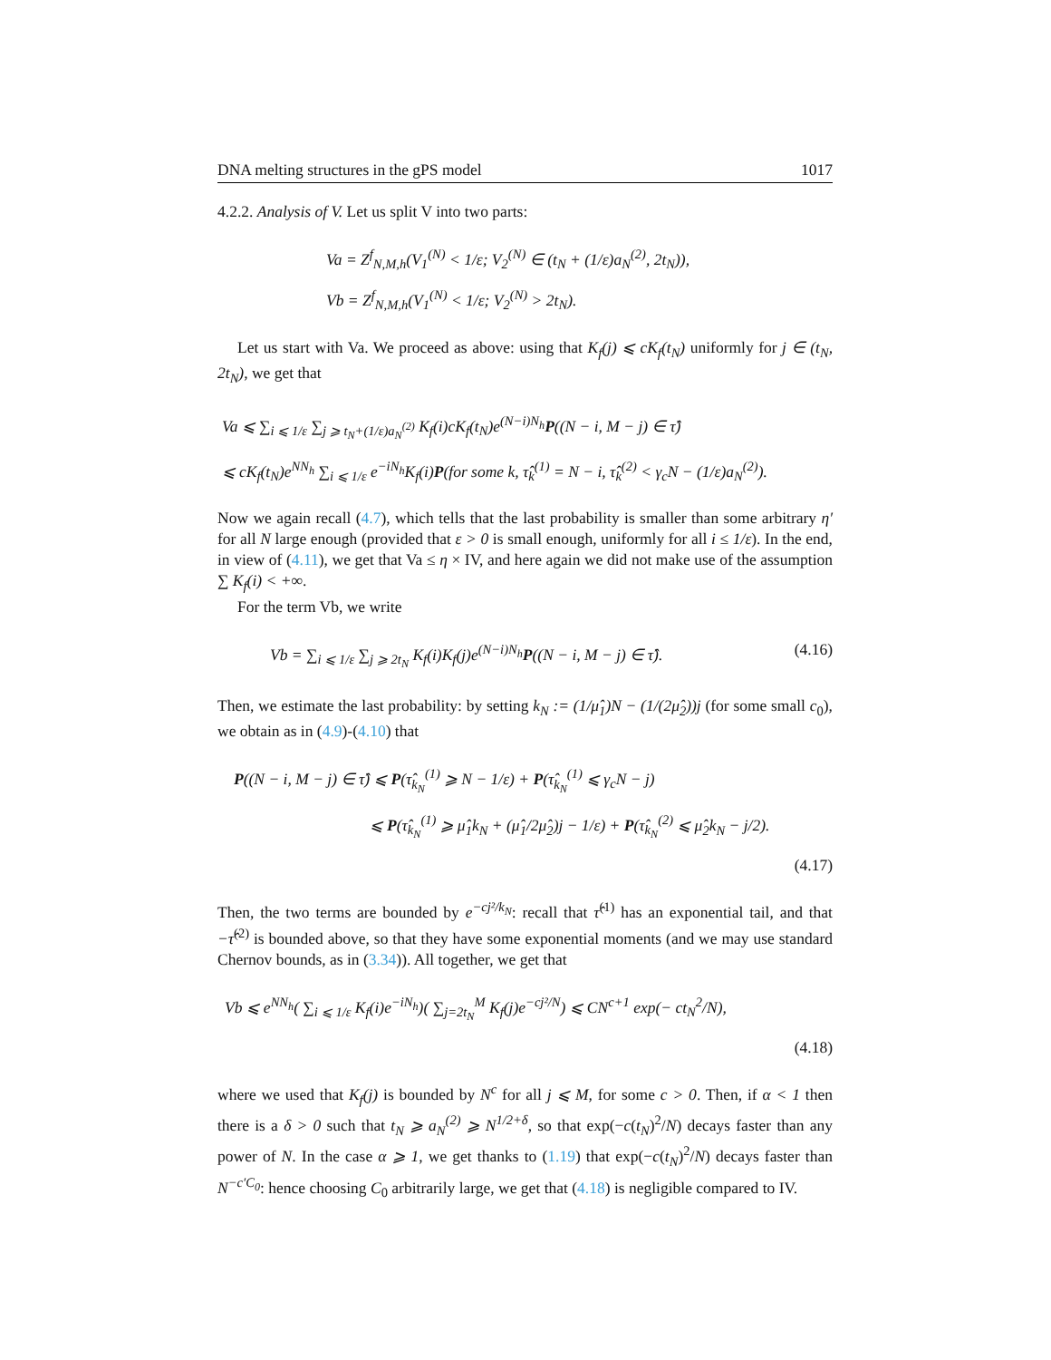DNA melting structures in the gPS model 1017
4.2.2. Analysis of V. Let us split V into two parts:
Va = Z<sup>f</sup><sub>N,M,h</sub>(V<sub>1</sub><sup>(N)</sup> < 1/ε; V<sub>2</sub><sup>(N)</sup> ∈ (t<sub>N</sub> + (1/ε)a<sub>N</sub><sup>(2)</sup>, 2t<sub>N</sub>)),
Vb = Z<sup>f</sup><sub>N,M,h</sub>(V<sub>1</sub><sup>(N)</sup> < 1/ε; V<sub>2</sub><sup>(N)</sup> > 2t<sub>N</sub>).
Let us start with Va. We proceed as above: using that K<sub>f</sub>(j) ⩽ cK<sub>f</sub>(t<sub>N</sub>) uniformly for j ∈ (t<sub>N</sub>, 2t<sub>N</sub>), we get that
Va ⩽ ∑<sub>i ⩽ 1/ε</sub> ∑<sub>j ⩾ t<sub>N</sub>+(1/ε)a<sub>N</sub><sup>(2)</sup></sub> K<sub>f</sub>(i)cK<sub>f</sub>(t<sub>N</sub>)e<sup>(N−i)N<sub>h</sub></sup>P((N − i, M − j) ∈ τ̂)
⩽ cK<sub>f</sub>(t<sub>N</sub>)e<sup>NN<sub>h</sub></sup> ∑<sub>i ⩽ 1/ε</sub> e<sup>−iN<sub>h</sub></sup>K<sub>f</sub>(i)P(for some k, τ̂<sub>k</sub><sup>(1)</sup> = N − i, τ̂<sub>k</sub><sup>(2)</sup> < γ<sub>c</sub>N − (1/ε)a<sub>N</sub><sup>(2)</sup>).
Now we again recall (4.7), which tells that the last probability is smaller than some arbitrary η′ for all N large enough (provided that ε > 0 is small enough, uniformly for all i ≤ 1/ε). In the end, in view of (4.11), we get that Va ≤ η × IV, and here again we did not make use of the assumption ∑ K<sub>f</sub>(i) < +∞.
For the term Vb, we write
Vb = ∑<sub>i ⩽ 1/ε</sub> ∑<sub>j ⩾ 2t<sub>N</sub></sub> K<sub>f</sub>(i)K<sub>f</sub>(j)e<sup>(N−i)N<sub>h</sub></sup>P((N − i, M − j) ∈ τ̂). (4.16)
Then, we estimate the last probability: by setting k<sub>N</sub> := (1/μ̂<sub>1</sub>)N − (1/(2μ̂<sub>2</sub>))j (for some small c<sub>0</sub>), we obtain as in (4.9)-(4.10) that
P((N − i, M − j) ∈ τ̂) ⩽ P(τ̂<sub>k<sub>N</sub></sub><sup>(1)</sup> ⩾ N − 1/ε) + P(τ̂<sub>k<sub>N</sub></sub><sup>(1)</sup> ⩽ γ<sub>c</sub>N − j)
⩽ P(τ̂<sub>k<sub>N</sub></sub><sup>(1)</sup> ⩾ μ̂<sub>1</sub>k<sub>N</sub> + (μ̂<sub>1</sub>/2μ̂<sub>2</sub>)j − 1/ε) + P(τ̂<sub>k<sub>N</sub></sub><sup>(2)</sup> ⩽ μ̂<sub>2</sub>k<sub>N</sub> − j/2).
(4.17)
Then, the two terms are bounded by e<sup>−cj²/k<sub>N</sub></sup>: recall that τ̂<sup>(1)</sup> has an exponential tail, and that −τ̂<sup>(2)</sup> is bounded above, so that they have some exponential moments (and we may use standard Chernov bounds, as in (3.34)). All together, we get that
Vb ⩽ e<sup>NN<sub>h</sub></sup>( ∑<sub>i ⩽ 1/ε</sub> K<sub>f</sub>(i)e<sup>−iN<sub>h</sub></sup>)( ∑<sub>j=2t<sub>N</sub></sub><sup>M</sup> K<sub>f</sub>(j)e<sup>−cj²/N</sup>) ⩽ CN<sup>c+1</sup> exp(− ct<sub>N</sub><sup>2</sup>/N),
(4.18)
where we used that K<sub>f</sub>(j) is bounded by N<sup>c</sup> for all j ⩽ M, for some c > 0. Then, if α < 1 then there is a δ > 0 such that t<sub>N</sub> ⩾ a<sub>N</sub><sup>(2)</sup> ⩾ N<sup>1/2+δ</sup>, so that exp(−c(t<sub>N</sub>)<sup>2</sup>/N) decays faster than any power of N. In the case α ⩾ 1, we get thanks to (1.19) that exp(−c(t<sub>N</sub>)<sup>2</sup>/N) decays faster than N<sup>−c′C<sub>0</sub></sup>: hence choosing C<sub>0</sub> arbitrarily large, we get that (4.18) is negligible compared to IV.